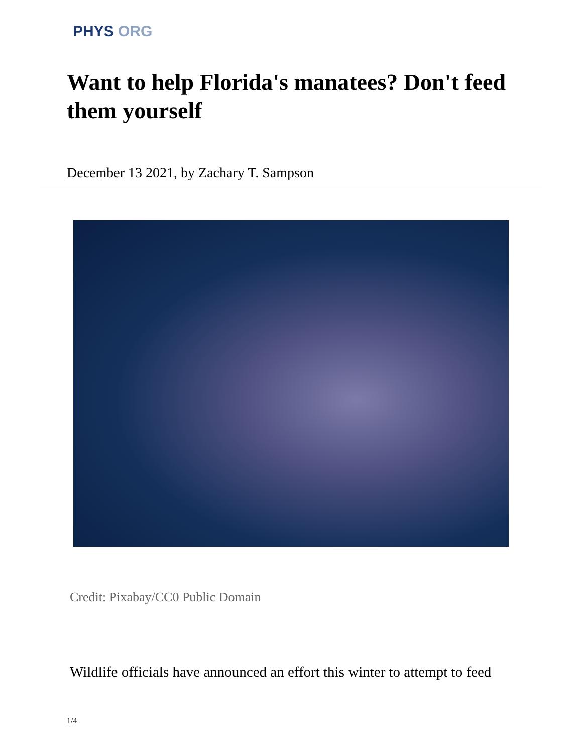PHYS ORG
Want to help Florida's manatees? Don't feed them yourself
December 13 2021, by Zachary T. Sampson
Credit: Pixabay/CC0 Public Domain
Wildlife officials have announced an effort this winter to attempt to feed
1/4